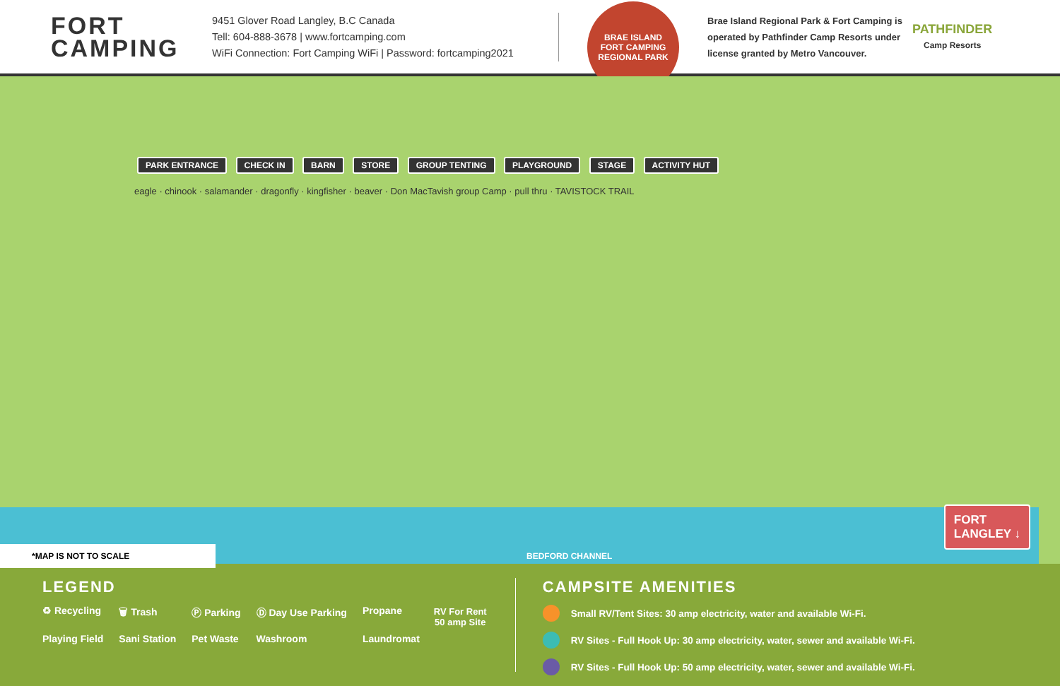FORT
CAMPING
9451 Glover Road Langley, B.C Canada
Tell: 604-888-3678 | www.fortcamping.com
WiFi Connection: Fort Camping WiFi | Password: fortcamping2021
BRAE ISLAND
FORT CAMPING
REGIONAL PARK
Brae Island Regional Park & Fort Camping is operated by Pathfinder Camp Resorts under license granted by Metro Vancouver.
PATHFINDER
Camp Resorts
PARK ENTRANCE CHECK IN BARN STORE GROUP TENTING PLAYGROUND STAGE ACTIVITY HUT
eagle · chinook · salamander · dragonfly · kingfisher · beaver · Don MacTavish group Camp · pull thru · TAVISTOCK TRAIL
*MAP IS NOT TO SCALE
BEDFORD CHANNEL
FORT
LANGLEY ↓
LEGEND
♻ Recycling 🗑 Trash Ⓟ Parking Ⓓ Day Use Parking Propane Playing Field Sani Station Pet Waste Washroom Laundromat
RV For Rent
50 amp Site
CAMPSITE AMENITIES
Small RV/Tent Sites: 30 amp electricity, water and available Wi-Fi.
RV Sites - Full Hook Up: 30 amp electricity, water, sewer and available Wi-Fi.
RV Sites - Full Hook Up: 50 amp electricity, water, sewer and available Wi-Fi.